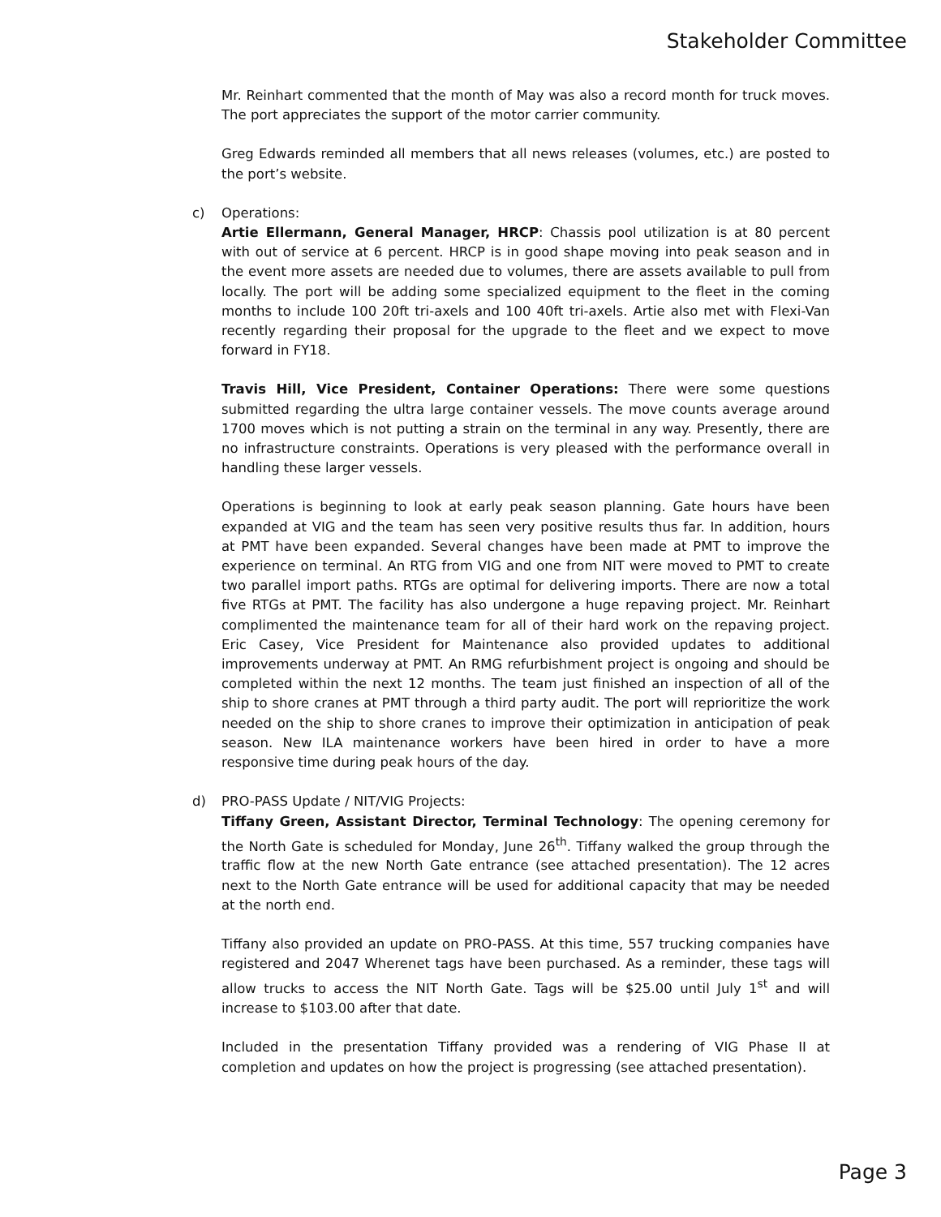Stakeholder Committee
Mr. Reinhart commented that the month of May was also a record month for truck moves. The port appreciates the support of the motor carrier community.
Greg Edwards reminded all members that all news releases (volumes, etc.) are posted to the port’s website.
c) Operations:
Artie Ellermann, General Manager, HRCP: Chassis pool utilization is at 80 percent with out of service at 6 percent. HRCP is in good shape moving into peak season and in the event more assets are needed due to volumes, there are assets available to pull from locally. The port will be adding some specialized equipment to the fleet in the coming months to include 100 20ft tri-axels and 100 40ft tri-axels. Artie also met with Flexi-Van recently regarding their proposal for the upgrade to the fleet and we expect to move forward in FY18.
Travis Hill, Vice President, Container Operations: There were some questions submitted regarding the ultra large container vessels. The move counts average around 1700 moves which is not putting a strain on the terminal in any way. Presently, there are no infrastructure constraints. Operations is very pleased with the performance overall in handling these larger vessels.
Operations is beginning to look at early peak season planning. Gate hours have been expanded at VIG and the team has seen very positive results thus far. In addition, hours at PMT have been expanded. Several changes have been made at PMT to improve the experience on terminal. An RTG from VIG and one from NIT were moved to PMT to create two parallel import paths. RTGs are optimal for delivering imports. There are now a total five RTGs at PMT. The facility has also undergone a huge repaving project. Mr. Reinhart complimented the maintenance team for all of their hard work on the repaving project. Eric Casey, Vice President for Maintenance also provided updates to additional improvements underway at PMT. An RMG refurbishment project is ongoing and should be completed within the next 12 months. The team just finished an inspection of all of the ship to shore cranes at PMT through a third party audit. The port will reprioritize the work needed on the ship to shore cranes to improve their optimization in anticipation of peak season. New ILA maintenance workers have been hired in order to have a more responsive time during peak hours of the day.
d) PRO-PASS Update / NIT/VIG Projects:
Tiffany Green, Assistant Director, Terminal Technology: The opening ceremony for the North Gate is scheduled for Monday, June 26<sup>th</sup>. Tiffany walked the group through the traffic flow at the new North Gate entrance (see attached presentation). The 12 acres next to the North Gate entrance will be used for additional capacity that may be needed at the north end.
Tiffany also provided an update on PRO-PASS. At this time, 557 trucking companies have registered and 2047 Wherenet tags have been purchased. As a reminder, these tags will allow trucks to access the NIT North Gate. Tags will be $25.00 until July 1<sup>st</sup> and will increase to $103.00 after that date.
Included in the presentation Tiffany provided was a rendering of VIG Phase II at completion and updates on how the project is progressing (see attached presentation).
Page 3